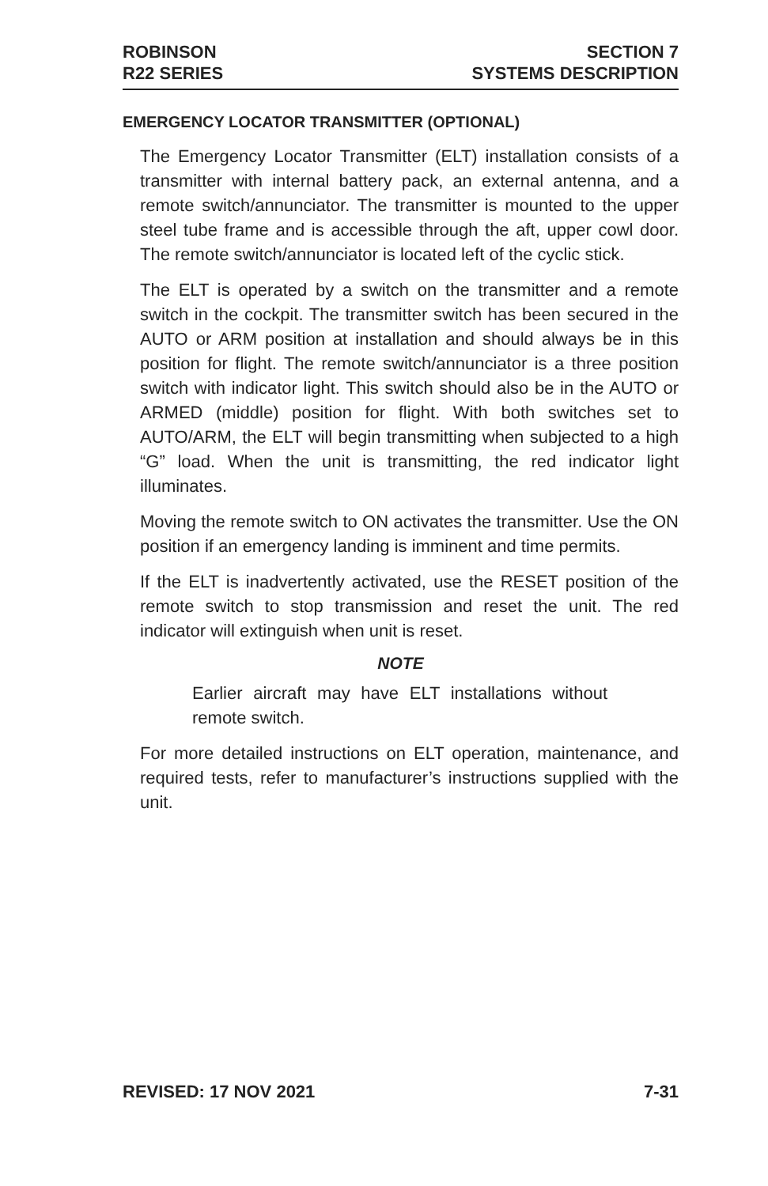ROBINSON
R22 SERIES
SECTION 7
SYSTEMS DESCRIPTION
EMERGENCY LOCATOR TRANSMITTER (OPTIONAL)
The Emergency Locator Transmitter (ELT) installation consists of a transmitter with internal battery pack, an external antenna, and a remote switch/annunciator. The transmitter is mounted to the upper steel tube frame and is accessible through the aft, upper cowl door. The remote switch/annunciator is located left of the cyclic stick.
The ELT is operated by a switch on the transmitter and a remote switch in the cockpit. The transmitter switch has been secured in the AUTO or ARM position at installation and should always be in this position for flight. The remote switch/annunciator is a three position switch with indicator light. This switch should also be in the AUTO or ARMED (middle) position for flight. With both switches set to AUTO/ARM, the ELT will begin transmitting when subjected to a high “G” load. When the unit is transmitting, the red indicator light illuminates.
Moving the remote switch to ON activates the transmitter. Use the ON position if an emergency landing is imminent and time permits.
If the ELT is inadvertently activated, use the RESET position of the remote switch to stop transmission and reset the unit. The red indicator will extinguish when unit is reset.
NOTE
Earlier aircraft may have ELT installations without remote switch.
For more detailed instructions on ELT operation, maintenance, and required tests, refer to manufacturer’s instructions supplied with the unit.
REVISED: 17 NOV 2021 7-31